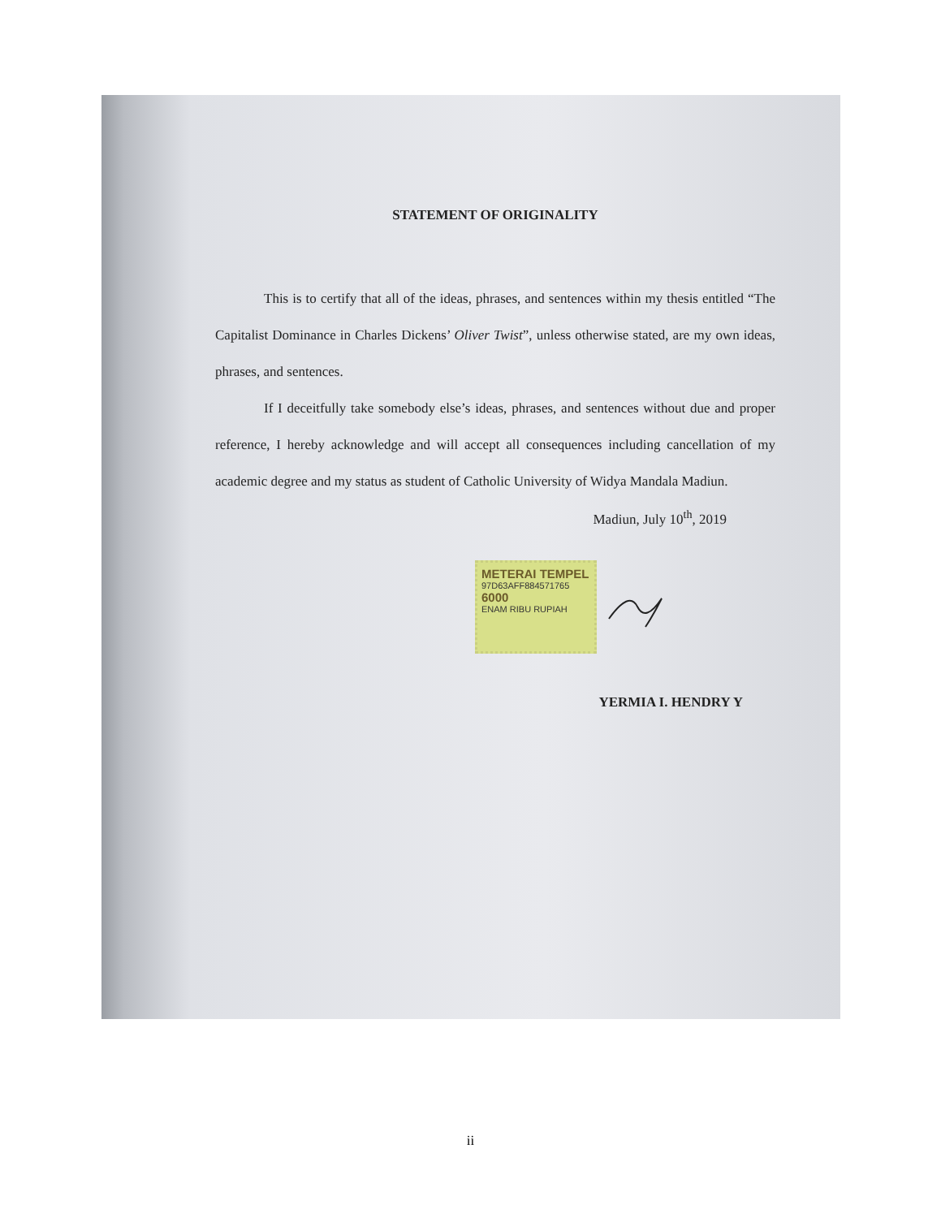STATEMENT OF ORIGINALITY
This is to certify that all of the ideas, phrases, and sentences within my thesis entitled “The Capitalist Dominance in Charles Dickens’ Oliver Twist”, unless otherwise stated, are my own ideas, phrases, and sentences.
If I deceitfully take somebody else’s ideas, phrases, and sentences without due and proper reference, I hereby acknowledge and will accept all consequences including cancellation of my academic degree and my status as student of Catholic University of Widya Mandala Madiun.
Madiun, July 10<sup>th</sup>, 2019
METERAI TEMPEL
97D63AFF884571765
6000
ENAM RIBU RUPIAH
YERMIA I. HENDRY Y
ii